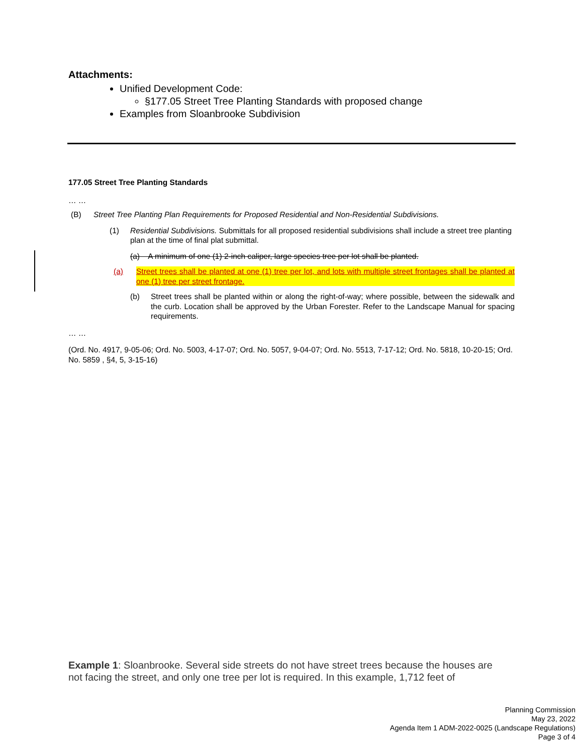Attachments:
Unified Development Code:
§177.05 Street Tree Planting Standards with proposed change
Examples from Sloanbrooke Subdivision
177.05 Street Tree Planting Standards
… …
(B) Street Tree Planting Plan Requirements for Proposed Residential and Non-Residential Subdivisions.
(1) Residential Subdivisions. Submittals for all proposed residential subdivisions shall include a street tree planting plan at the time of final plat submittal.
(a) A minimum of one (1) 2-inch caliper, large species tree per lot shall be planted.
(a) Street trees shall be planted at one (1) tree per lot, and lots with multiple street frontages shall be planted at one (1) tree per street frontage.
(b) Street trees shall be planted within or along the right-of-way; where possible, between the sidewalk and the curb. Location shall be approved by the Urban Forester. Refer to the Landscape Manual for spacing requirements.
… …
(Ord. No. 4917, 9-05-06; Ord. No. 5003, 4-17-07; Ord. No. 5057, 9-04-07; Ord. No. 5513, 7-17-12; Ord. No. 5818, 10-20-15; Ord. No. 5859 , §4, 5, 3-15-16)
Example 1: Sloanbrooke. Several side streets do not have street trees because the houses are not facing the street, and only one tree per lot is required. In this example, 1,712 feet of
Planning Commission
May 23, 2022
Agenda Item 1 ADM-2022-0025 (Landscape Regulations)
Page 3 of 4